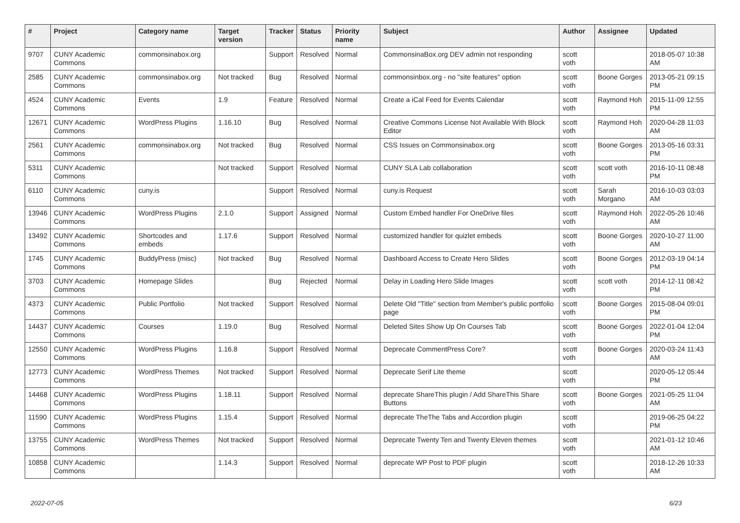| # | Project | Category name | Target version | Tracker | Status | Priority name | Subject | Author | Assignee | Updated |
| --- | --- | --- | --- | --- | --- | --- | --- | --- | --- | --- |
| 9707 | CUNY Academic Commons | commonsinabox.org | | Support | Resolved | Normal | CommonsinaBox.org DEV admin not responding | scott voth | | 2018-05-07 10:38 AM |
| 2585 | CUNY Academic Commons | commonsinabox.org | Not tracked | Bug | Resolved | Normal | commonsinbox.org - no "site features" option | scott voth | Boone Gorges | 2013-05-21 09:15 PM |
| 4524 | CUNY Academic Commons | Events | 1.9 | Feature | Resolved | Normal | Create a iCal Feed for Events Calendar | scott voth | Raymond Hoh | 2015-11-09 12:55 PM |
| 12671 | CUNY Academic Commons | WordPress Plugins | 1.16.10 | Bug | Resolved | Normal | Creative Commons License Not Available With Block Editor | scott voth | Raymond Hoh | 2020-04-28 11:03 AM |
| 2561 | CUNY Academic Commons | commonsinabox.org | Not tracked | Bug | Resolved | Normal | CSS Issues on Commonsinabox.org | scott voth | Boone Gorges | 2013-05-16 03:31 PM |
| 5311 | CUNY Academic Commons | | Not tracked | Support | Resolved | Normal | CUNY SLA Lab collaboration | scott voth | scott voth | 2016-10-11 08:48 PM |
| 6110 | CUNY Academic Commons | cuny.is | | Support | Resolved | Normal | cuny.is Request | scott voth | Sarah Morgano | 2016-10-03 03:03 AM |
| 13946 | CUNY Academic Commons | WordPress Plugins | 2.1.0 | Support | Assigned | Normal | Custom Embed handler For OneDrive files | scott voth | Raymond Hoh | 2022-05-26 10:46 AM |
| 13492 | CUNY Academic Commons | Shortcodes and embeds | 1.17.6 | Support | Resolved | Normal | customized handler for quizlet embeds | scott voth | Boone Gorges | 2020-10-27 11:00 AM |
| 1745 | CUNY Academic Commons | BuddyPress (misc) | Not tracked | Bug | Resolved | Normal | Dashboard Access to Create Hero Slides | scott voth | Boone Gorges | 2012-03-19 04:14 PM |
| 3703 | CUNY Academic Commons | Homepage Slides | | Bug | Rejected | Normal | Delay in Loading Hero Slide Images | scott voth | scott voth | 2014-12-11 08:42 PM |
| 4373 | CUNY Academic Commons | Public Portfolio | Not tracked | Support | Resolved | Normal | Delete Old "Title" section from Member's public portfolio page | scott voth | Boone Gorges | 2015-08-04 09:01 PM |
| 14437 | CUNY Academic Commons | Courses | 1.19.0 | Bug | Resolved | Normal | Deleted Sites Show Up On Courses Tab | scott voth | Boone Gorges | 2022-01-04 12:04 PM |
| 12550 | CUNY Academic Commons | WordPress Plugins | 1.16.8 | Support | Resolved | Normal | Deprecate CommentPress Core? | scott voth | Boone Gorges | 2020-03-24 11:43 AM |
| 12773 | CUNY Academic Commons | WordPress Themes | Not tracked | Support | Resolved | Normal | Deprecate Serif Lite theme | scott voth | | 2020-05-12 05:44 PM |
| 14468 | CUNY Academic Commons | WordPress Plugins | 1.18.11 | Support | Resolved | Normal | deprecate ShareThis plugin / Add ShareThis Share Buttons | scott voth | Boone Gorges | 2021-05-25 11:04 AM |
| 11590 | CUNY Academic Commons | WordPress Plugins | 1.15.4 | Support | Resolved | Normal | deprecate TheThe Tabs and Accordion plugin | scott voth | | 2019-06-25 04:22 PM |
| 13755 | CUNY Academic Commons | WordPress Themes | Not tracked | Support | Resolved | Normal | Deprecate Twenty Ten and Twenty Eleven themes | scott voth | | 2021-01-12 10:46 AM |
| 10858 | CUNY Academic Commons | | 1.14.3 | Support | Resolved | Normal | deprecate WP Post to PDF plugin | scott voth | | 2018-12-26 10:33 AM |
2022-07-05 6/23